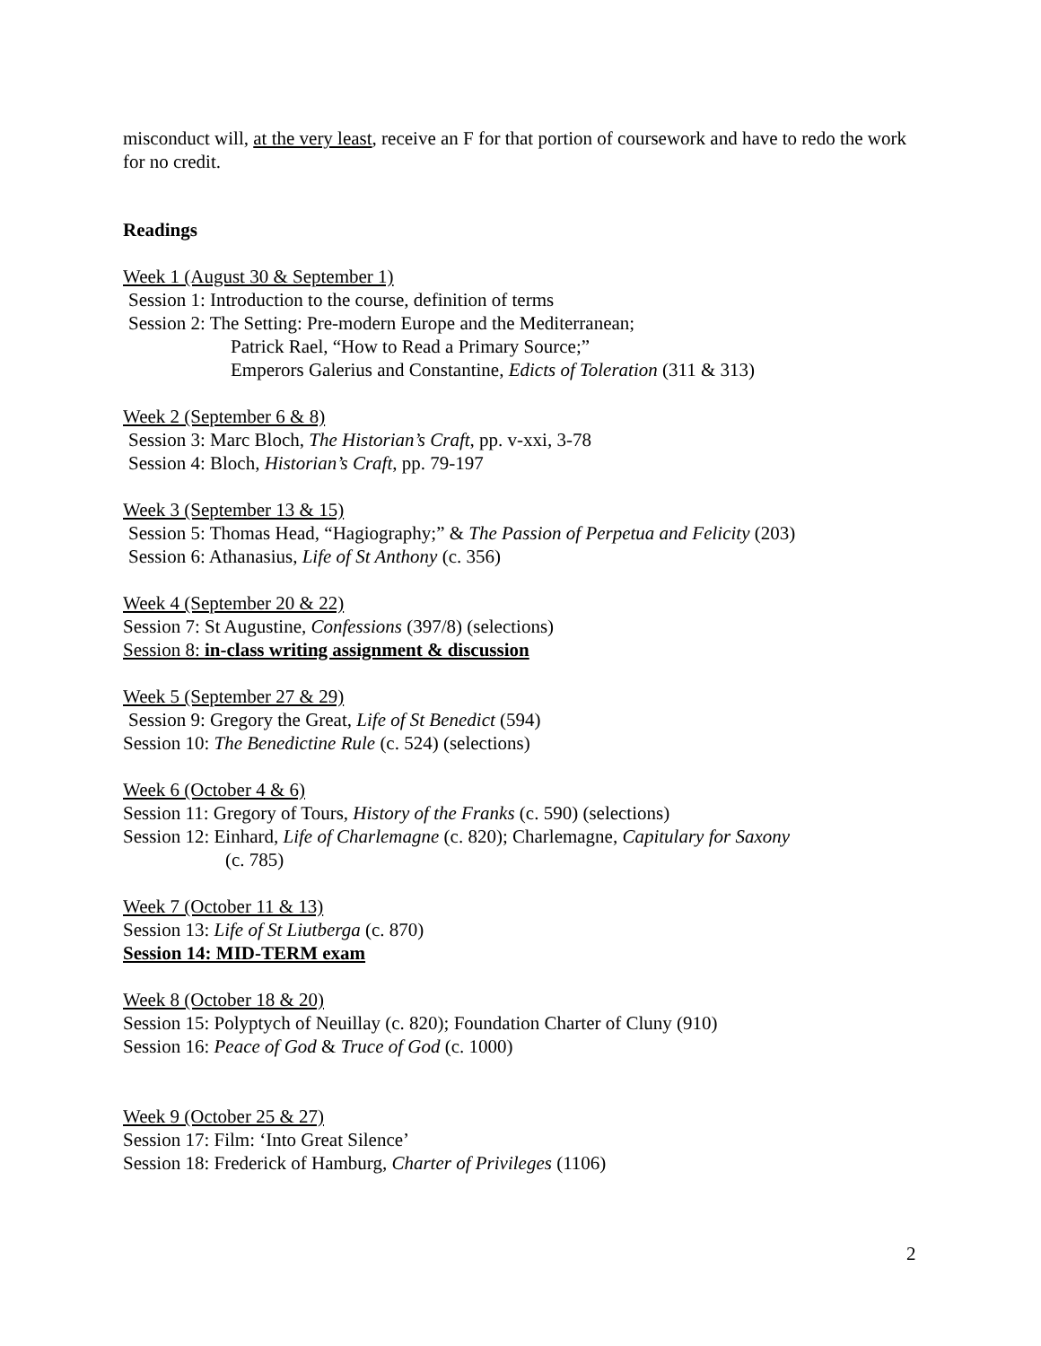misconduct will, at the very least, receive an F for that portion of coursework and have to redo the work for no credit.
Readings
Week 1 (August 30 & September 1)
Session 1: Introduction to the course, definition of terms
Session 2: The Setting: Pre-modern Europe and the Mediterranean;
Patrick Rael, “How to Read a Primary Source;”
Emperors Galerius and Constantine, Edicts of Toleration (311 & 313)
Week 2 (September 6 & 8)
Session 3: Marc Bloch, The Historian’s Craft, pp. v-xxi, 3-78
Session 4: Bloch, Historian’s Craft, pp. 79-197
Week 3 (September 13 & 15)
Session 5: Thomas Head, “Hagiography;” & The Passion of Perpetua and Felicity (203)
Session 6: Athanasius, Life of St Anthony (c. 356)
Week 4 (September 20 & 22)
Session 7: St Augustine, Confessions (397/8) (selections)
Session 8: in-class writing assignment & discussion
Week 5 (September 27 & 29)
Session 9: Gregory the Great, Life of St Benedict (594)
Session 10: The Benedictine Rule (c. 524) (selections)
Week 6 (October 4 & 6)
Session 11: Gregory of Tours, History of the Franks (c. 590) (selections)
Session 12: Einhard, Life of Charlemagne (c. 820); Charlemagne, Capitulary for Saxony
(c. 785)
Week 7 (October 11 & 13)
Session 13: Life of St Liutberga (c. 870)
Session 14: MID-TERM exam
Week 8 (October 18 & 20)
Session 15: Polyptych of Neuillay (c. 820); Foundation Charter of Cluny (910)
Session 16: Peace of God & Truce of God (c. 1000)
Week 9 (October 25 & 27)
Session 17: Film: ‘Into Great Silence’
Session 18: Frederick of Hamburg, Charter of Privileges (1106)
2